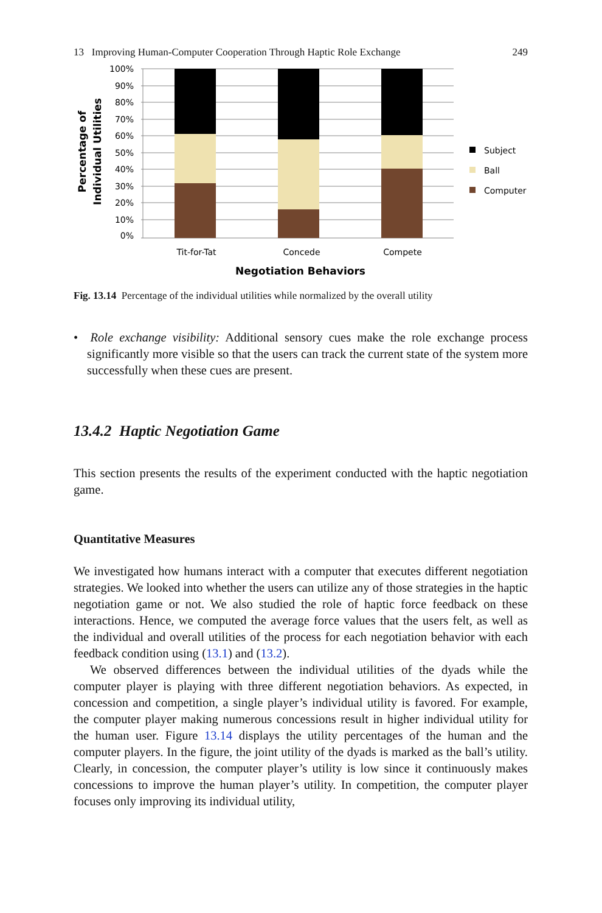13 Improving Human-Computer Cooperation Through Haptic Role Exchange 249
100%
90%
80%
70%
60%
50%
40%
30%
20%
10%
0%
Tit-for-Tat
Concede
Compete
Negotiation Behaviors
Percentage of
Individual Utilities
Subject
Ball
Computer
Fig. 13.14 Percentage of the individual utilities while normalized by the overall utility
• Role exchange visibility: Additional sensory cues make the role exchange process significantly more visible so that the users can track the current state of the system more successfully when these cues are present.
13.4.2 Haptic Negotiation Game
This section presents the results of the experiment conducted with the haptic negotiation game.
Quantitative Measures
We investigated how humans interact with a computer that executes different negotiation strategies. We looked into whether the users can utilize any of those strategies in the haptic negotiation game or not. We also studied the role of haptic force feedback on these interactions. Hence, we computed the average force values that the users felt, as well as the individual and overall utilities of the process for each negotiation behavior with each feedback condition using (13.1) and (13.2).
We observed differences between the individual utilities of the dyads while the computer player is playing with three different negotiation behaviors. As expected, in concession and competition, a single player’s individual utility is favored. For example, the computer player making numerous concessions result in higher individual utility for the human user. Figure 13.14 displays the utility percentages of the human and the computer players. In the figure, the joint utility of the dyads is marked as the ball’s utility. Clearly, in concession, the computer player’s utility is low since it continuously makes concessions to improve the human player’s utility. In competition, the computer player focuses only improving its individual utility,